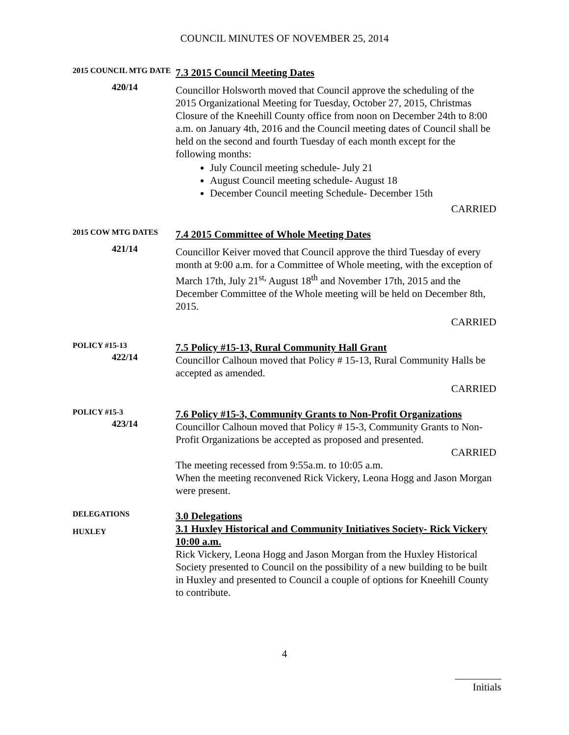COUNCIL MINUTES OF NOVEMBER 25, 2014
2015 COUNCIL MTG DATE
420/14
7.3 2015 Council Meeting Dates
Councillor Holsworth moved that Council approve the scheduling of the 2015 Organizational Meeting for Tuesday, October 27, 2015, Christmas Closure of the Kneehill County office from noon on December 24th to 8:00 a.m. on January 4th, 2016 and the Council meeting dates of Council shall be held on the second and fourth Tuesday of each month except for the following months:
July Council meeting schedule- July 21
August Council meeting schedule- August 18
December Council meeting Schedule- December 15th
CARRIED
2015 COW MTG DATES
421/14
7.4 2015 Committee of Whole Meeting Dates
Councillor Keiver moved that Council approve the third Tuesday of every month at 9:00 a.m. for a Committee of Whole meeting, with the exception of March 17th, July 21<sup>st,</sup> August 18<sup>th</sup> and November 17th, 2015 and the December Committee of the Whole meeting will be held on December 8th, 2015.
CARRIED
POLICY #15-13
422/14
7.5 Policy #15-13, Rural Community Hall Grant
Councillor Calhoun moved that Policy # 15-13, Rural Community Halls be accepted as amended.
CARRIED
POLICY #15-3
423/14
7.6 Policy #15-3, Community Grants to Non-Profit Organizations
Councillor Calhoun moved that Policy # 15-3, Community Grants to Non-Profit Organizations be accepted as proposed and presented.
CARRIED
The meeting recessed from 9:55a.m. to 10:05 a.m.
When the meeting reconvened Rick Vickery, Leona Hogg and Jason Morgan were present.
DELEGATIONS
HUXLEY
3.0 Delegations
3.1 Huxley Historical and Community Initiatives Society- Rick Vickery 10:00 a.m.
Rick Vickery, Leona Hogg and Jason Morgan from the Huxley Historical Society presented to Council on the possibility of a new building to be built in Huxley and presented to Council a couple of options for Kneehill County to contribute.
4
_________
Initials